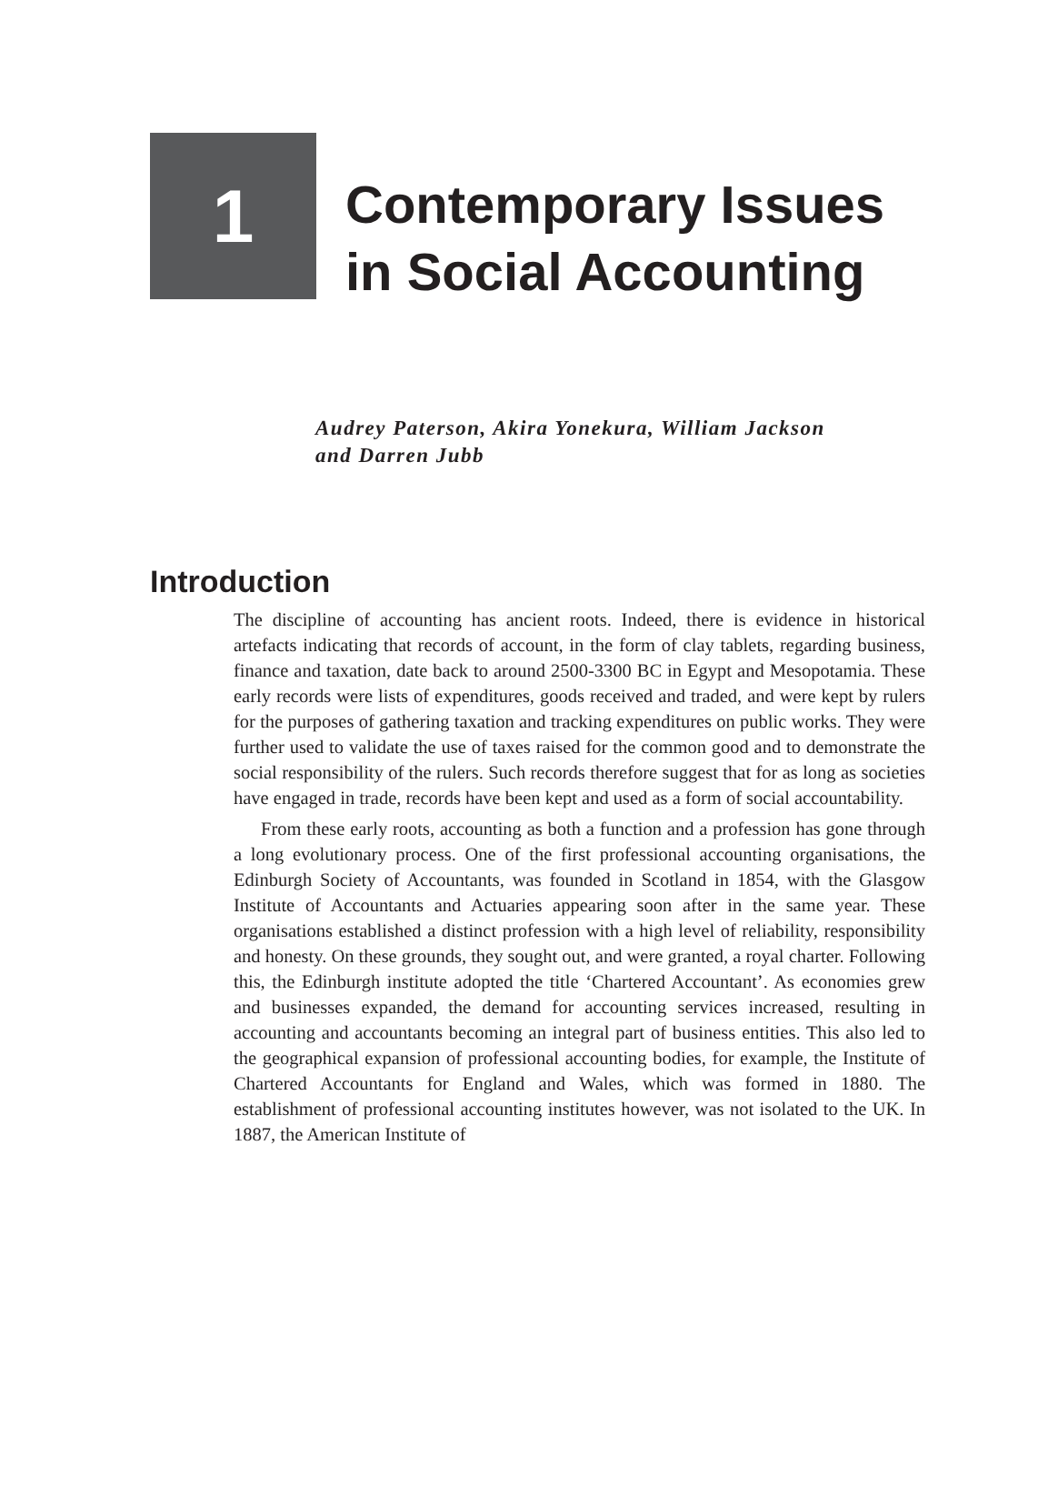1
Contemporary Issues
in Social Accounting
Audrey Paterson, Akira Yonekura, William Jackson
and Darren Jubb
Introduction
The discipline of accounting has ancient roots. Indeed, there is evidence in historical artefacts indicating that records of account, in the form of clay tablets, regarding business, finance and taxation, date back to around 2500-3300 BC in Egypt and Mesopotamia. These early records were lists of expenditures, goods received and traded, and were kept by rulers for the purposes of gathering taxation and tracking expenditures on public works. They were further used to validate the use of taxes raised for the common good and to demonstrate the social responsibility of the rulers. Such records therefore suggest that for as long as societies have engaged in trade, records have been kept and used as a form of social accountability.
From these early roots, accounting as both a function and a profession has gone through a long evolutionary process. One of the first professional accounting organisations, the Edinburgh Society of Accountants, was founded in Scotland in 1854, with the Glasgow Institute of Accountants and Actuaries appearing soon after in the same year. These organisations established a distinct profession with a high level of reliability, responsibility and honesty. On these grounds, they sought out, and were granted, a royal charter. Following this, the Edinburgh institute adopted the title ‘Chartered Accountant’. As economies grew and businesses expanded, the demand for accounting services increased, resulting in accounting and accountants becoming an integral part of business entities. This also led to the geographical expansion of professional accounting bodies, for example, the Institute of Chartered Accountants for England and Wales, which was formed in 1880. The establishment of professional accounting institutes however, was not isolated to the UK. In 1887, the American Institute of